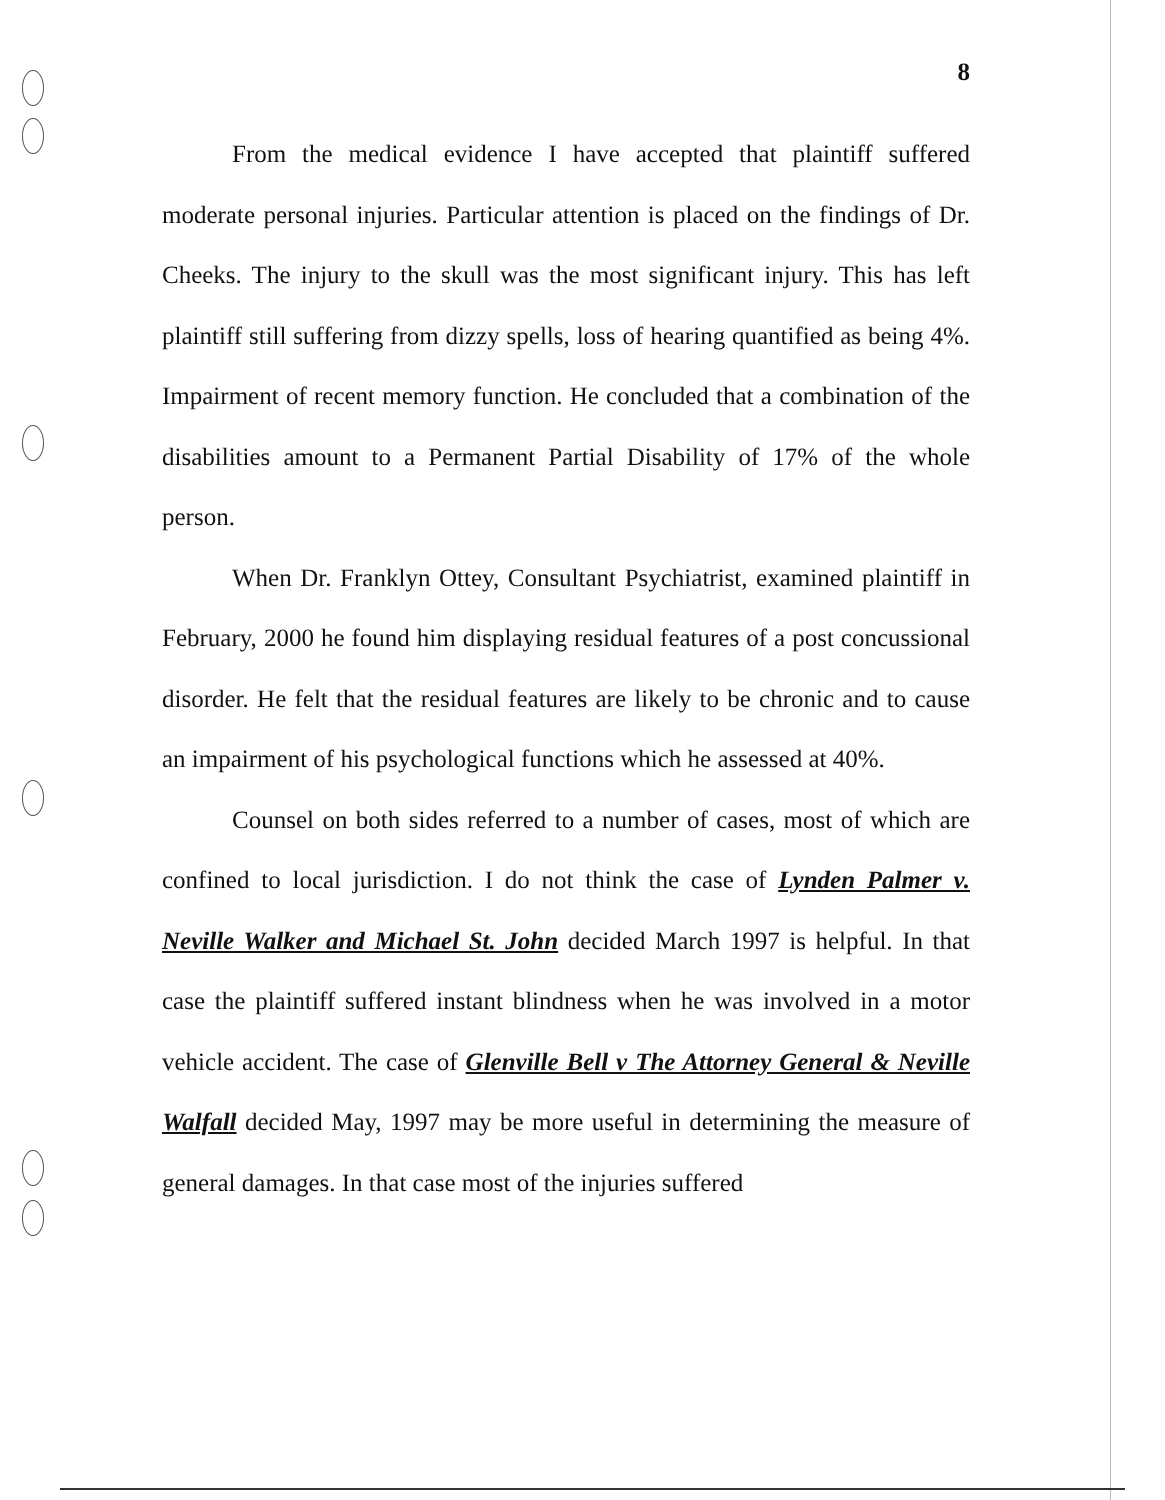8
From the medical evidence I have accepted that plaintiff suffered moderate personal injuries. Particular attention is placed on the findings of Dr. Cheeks. The injury to the skull was the most significant injury. This has left plaintiff still suffering from dizzy spells, loss of hearing quantified as being 4%. Impairment of recent memory function. He concluded that a combination of the disabilities amount to a Permanent Partial Disability of 17% of the whole person.
When Dr. Franklyn Ottey, Consultant Psychiatrist, examined plaintiff in February, 2000 he found him displaying residual features of a post concussional disorder. He felt that the residual features are likely to be chronic and to cause an impairment of his psychological functions which he assessed at 40%.
Counsel on both sides referred to a number of cases, most of which are confined to local jurisdiction. I do not think the case of Lynden Palmer v. Neville Walker and Michael St. John decided March 1997 is helpful. In that case the plaintiff suffered instant blindness when he was involved in a motor vehicle accident. The case of Glenville Bell v The Attorney General & Neville Walfall decided May, 1997 may be more useful in determining the measure of general damages. In that case most of the injuries suffered